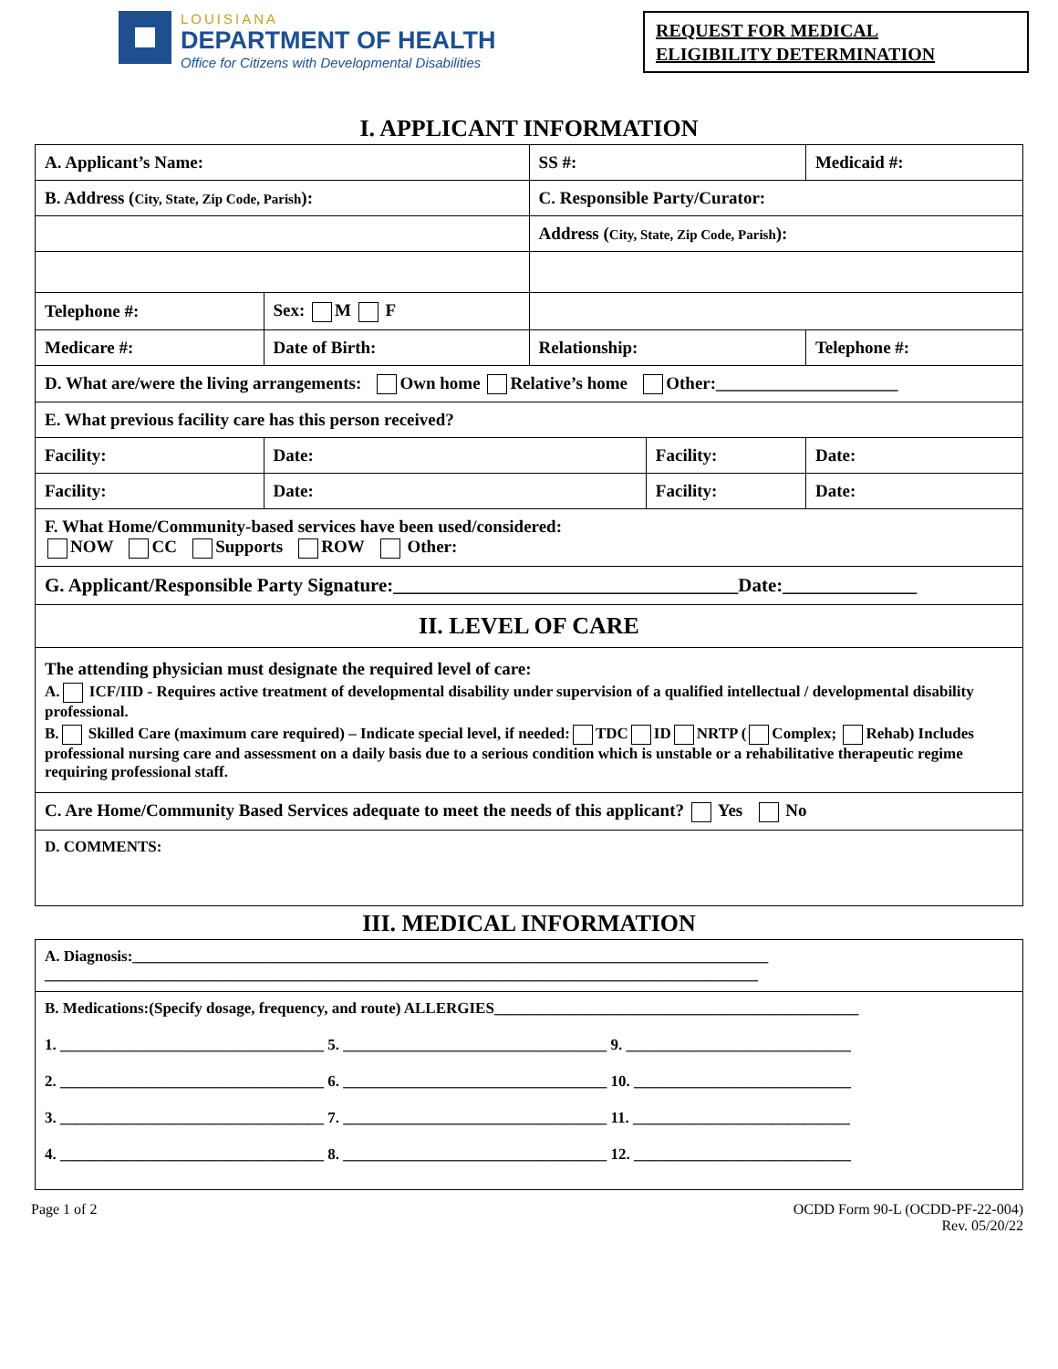LOUISIANA
DEPARTMENT OF HEALTH
Office for Citizens with Developmental Disabilities
REQUEST FOR MEDICAL
ELIGIBILITY DETERMINATION
I. APPLICANT INFORMATION
| A. Applicant’s Name: | | SS #: | | Medicaid #: | |
| B. Address ( City, State, Zip Code, Parish ): | | C. Responsible Party/Curator: | | | |
| | | Address ( City, State, Zip Code, Parish ): | | | |
| Telephone #: | Sex: M F | | | | |
| Medicare #: | Date of Birth: | Relationship: | | Telephone #: | |
| D. What are/were the living arrangements: Own home Relative’s home Other:_____________________ | | | | | |
| E. What previous facility care has this person received? | | | | | |
| Facility: | Date: | | Facility: | | Date: |
| Facility: | Date: | | Facility: | | Date: |
| F. What Home/Community-based services have been used/considered: NOW CC Supports ROW Other: | | | | | |
| G. Applicant/Responsible Party Signature:____________________________________Date:______________ | | | | | |
| II. LEVEL OF CARE | | | | | |
| The attending physician must designate the required level of care: A. ICF/IID - Requires active treatment of developmental disability under supervision of a qualified intellectual / developmental disability professional. B. Skilled Care (maximum care required) – Indicate special level, if needed: TDC ID NRTP ( Complex; Rehab) Includes professional nursing care and assessment on a daily basis due to a serious condition which is unstable or a rehabilitative therapeutic regime requiring professional staff. | | | | | |
| C. Are Home/Community Based Services adequate to meet the needs of this applicant? Yes No | | | | | |
| D. COMMENTS: | | | | | |
III. MEDICAL INFORMATION
| A. Diagnosis:__________________________________________________________________________________ ____________________________________________________________________________________________ |
| B. Medications:(Specify dosage, frequency, and route) ALLERGIES_______________________________________________ 1. __________________________________ 5. __________________________________ 9. _____________________________ 2. __________________________________ 6. __________________________________ 10. ____________________________ 3. __________________________________ 7. __________________________________ 11. ____________________________ 4. __________________________________ 8. __________________________________ 12. ____________________________ |
Page 1 of 2 OCDD Form 90-L (OCDD-PF-22-004)
Rev. 05/20/22